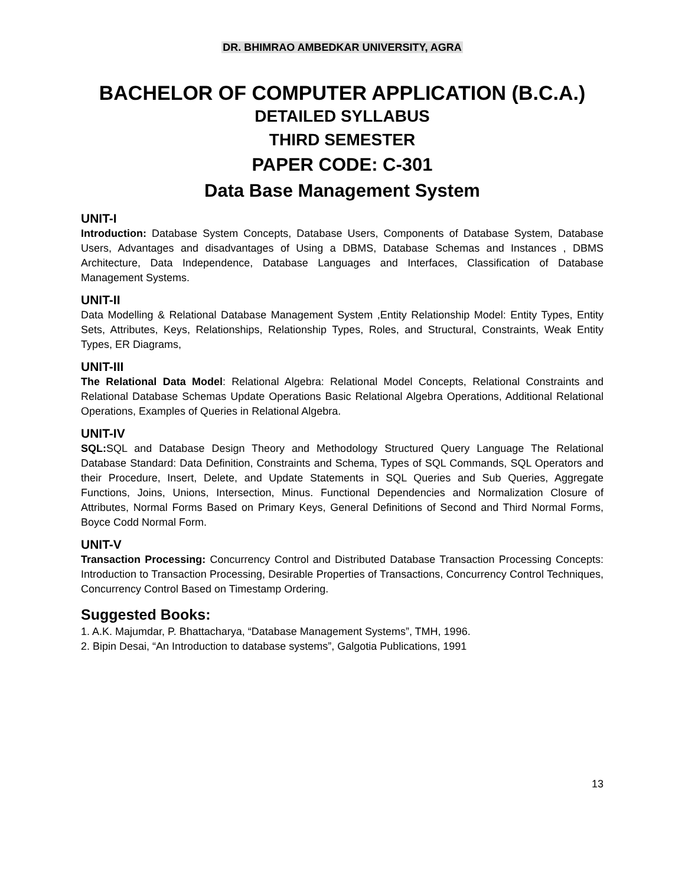DR. BHIMRAO AMBEDKAR UNIVERSITY, AGRA
BACHELOR OF COMPUTER APPLICATION (B.C.A.)
DETAILED SYLLABUS
THIRD SEMESTER
PAPER CODE: C-301
Data Base Management System
UNIT-I
Introduction: Database System Concepts, Database Users, Components of Database System, Database Users, Advantages and disadvantages of Using a DBMS, Database Schemas and Instances , DBMS Architecture, Data Independence, Database Languages and Interfaces, Classification of Database Management Systems.
UNIT-II
Data Modelling & Relational Database Management System ,Entity Relationship Model: Entity Types, Entity Sets, Attributes, Keys, Relationships, Relationship Types, Roles, and Structural, Constraints, Weak Entity Types, ER Diagrams,
UNIT-III
The Relational Data Model: Relational Algebra: Relational Model Concepts, Relational Constraints and Relational Database Schemas Update Operations Basic Relational Algebra Operations, Additional Relational Operations, Examples of Queries in Relational Algebra.
UNIT-IV
SQL: SQL and Database Design Theory and Methodology Structured Query Language The Relational Database Standard: Data Definition, Constraints and Schema, Types of SQL Commands, SQL Operators and their Procedure, Insert, Delete, and Update Statements in SQL Queries and Sub Queries, Aggregate Functions, Joins, Unions, Intersection, Minus. Functional Dependencies and Normalization Closure of Attributes, Normal Forms Based on Primary Keys, General Definitions of Second and Third Normal Forms, Boyce Codd Normal Form.
UNIT-V
Transaction Processing: Concurrency Control and Distributed Database Transaction Processing Concepts: Introduction to Transaction Processing, Desirable Properties of Transactions, Concurrency Control Techniques, Concurrency Control Based on Timestamp Ordering.
Suggested Books:
1. A.K. Majumdar, P. Bhattacharya, “Database Management Systems”, TMH, 1996.
2. Bipin Desai, “An Introduction to database systems”, Galgotia Publications, 1991
13